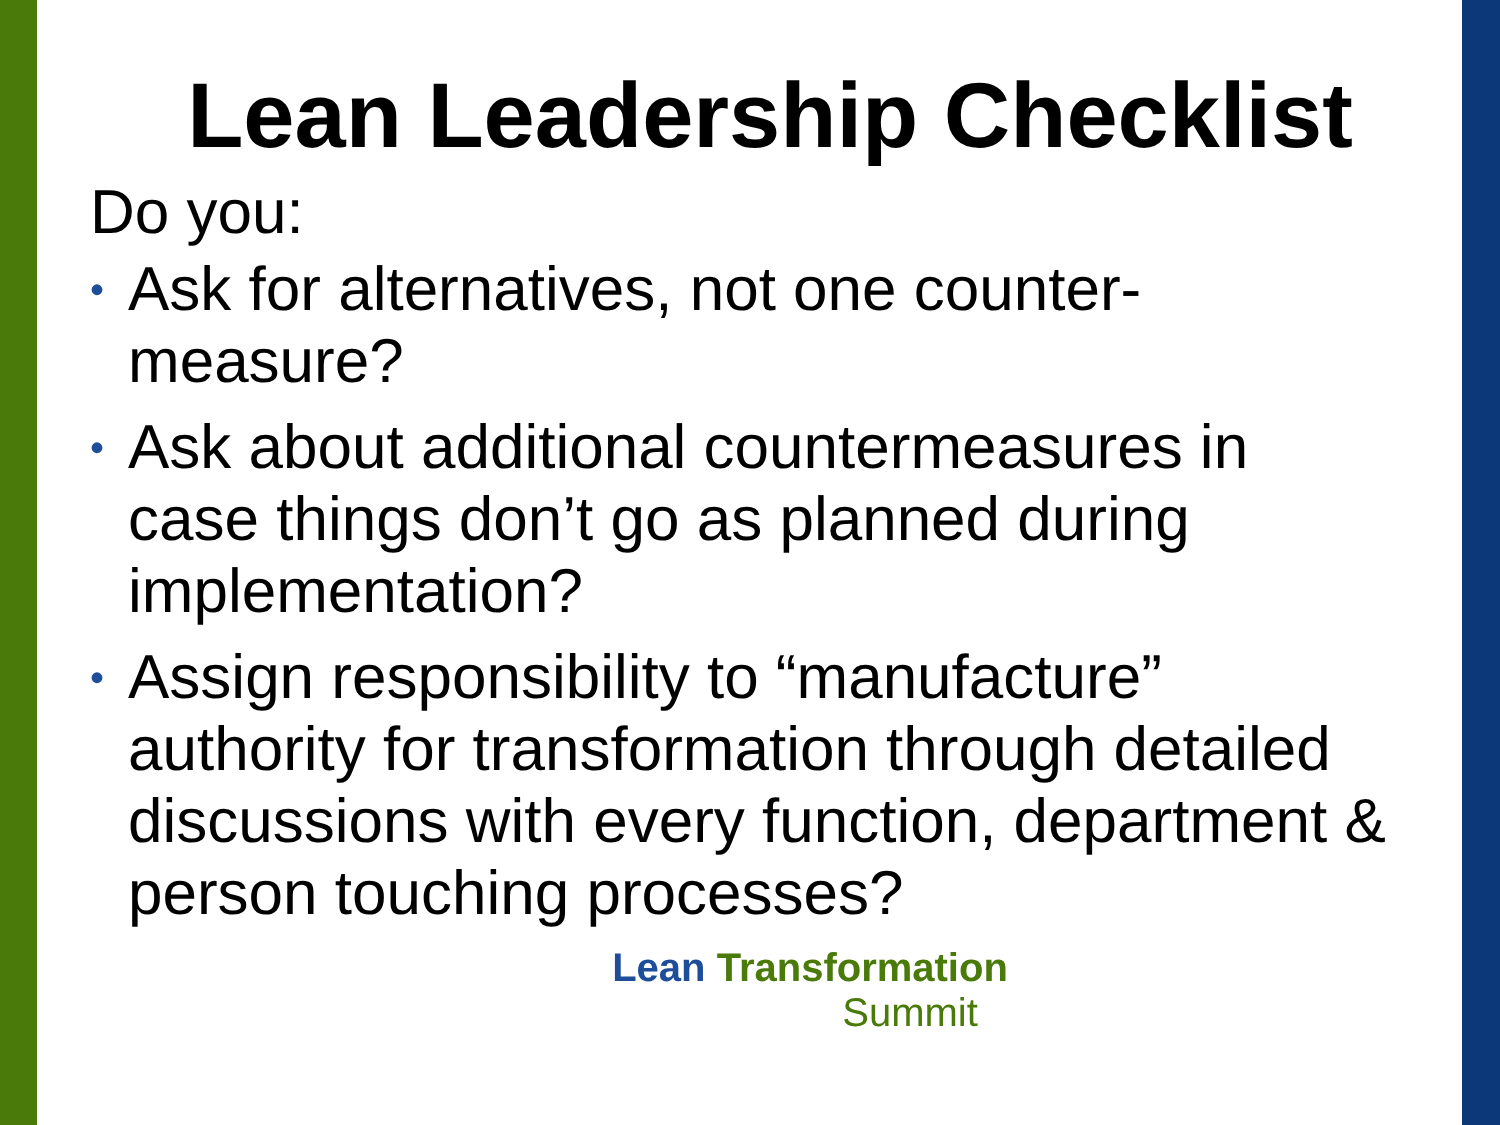Lean Leadership Checklist
Do you:
• Ask for alternatives, not one counter-measure?
• Ask about additional countermeasures in case things don’t go as planned during implementation?
• Assign responsibility to “manufacture” authority for transformation through detailed discussions with every function, department & person touching processes?
Lean Transformation
Summit